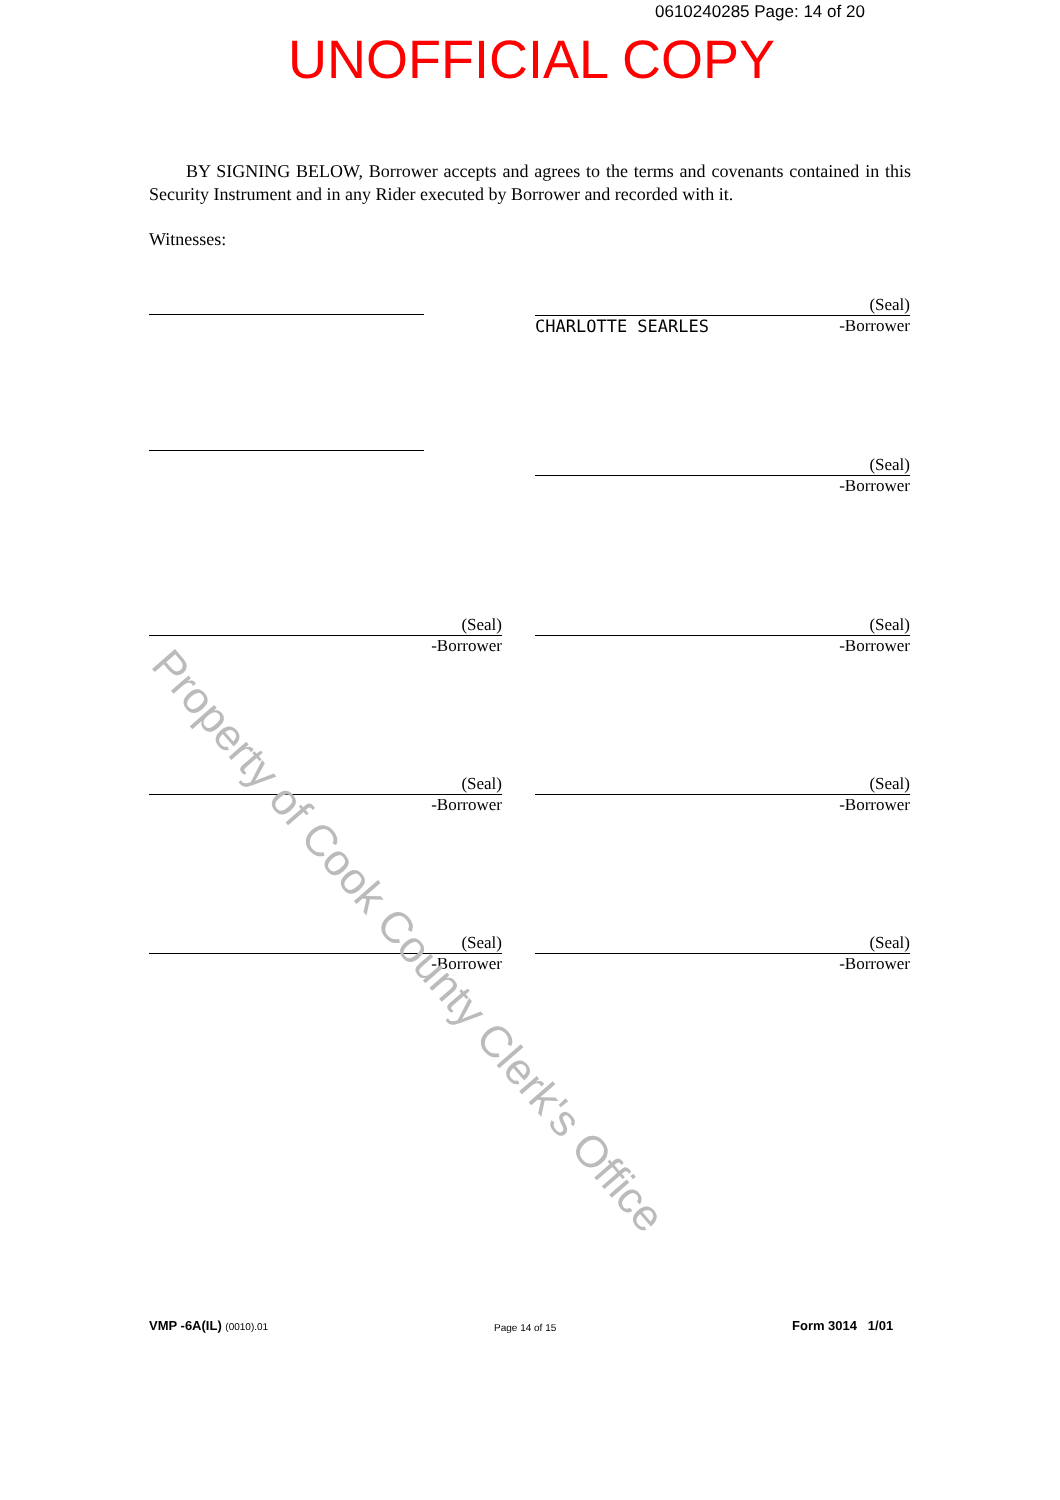0610240285 Page: 14 of 20
UNOFFICIAL COPY
BY SIGNING BELOW, Borrower accepts and agrees to the terms and covenants contained in this Security Instrument and in any Rider executed by Borrower and recorded with it.
Witnesses:
(Seal)
CHARLOTTE SEARLES -Borrower
(Seal)
-Borrower
(Seal)
-Borrower
(Seal)
-Borrower
(Seal)
-Borrower
(Seal)
-Borrower
(Seal)
-Borrower
(Seal)
-Borrower
Property of Cook County Clerk's Office
VMP -6A(IL) (0010).01 Page 14 of 15 Form 3014 1/01